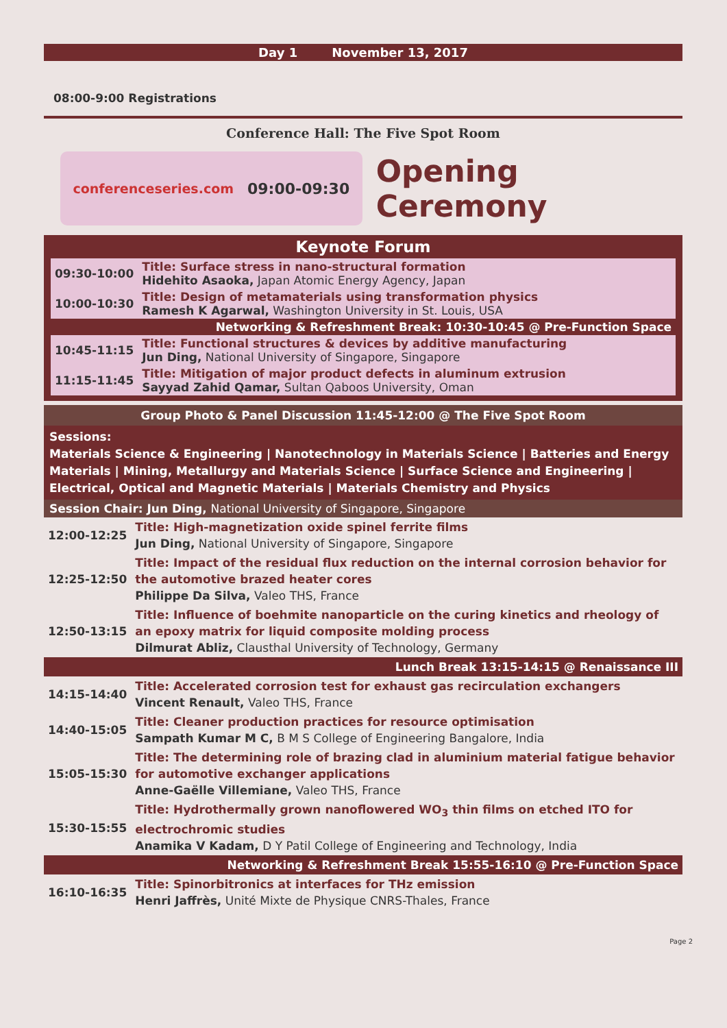Day 1 November 13, 2017
08:00-9:00 Registrations
Conference Hall: The Five Spot Room
conferenceseries.com 09:00-09:30
Opening Ceremony
Keynote Forum
| 09:30-10:00 | Title: Surface stress in nano-structural formation Hidehito Asaoka, Japan Atomic Energy Agency, Japan |
| 10:00-10:30 | Title: Design of metamaterials using transformation physics Ramesh K Agarwal, Washington University in St. Louis, USA |
| Networking & Refreshment Break: 10:30-10:45 @ Pre-Function Space | |
| 10:45-11:15 | Title: Functional structures & devices by additive manufacturing Jun Ding, National University of Singapore, Singapore |
| 11:15-11:45 | Title: Mitigation of major product defects in aluminum extrusion Sayyad Zahid Qamar, Sultan Qaboos University, Oman |
Group Photo & Panel Discussion 11:45-12:00 @ The Five Spot Room
Sessions:
Materials Science & Engineering | Nanotechnology in Materials Science | Batteries and Energy Materials | Mining, Metallurgy and Materials Science | Surface Science and Engineering | Electrical, Optical and Magnetic Materials | Materials Chemistry and Physics
Session Chair: Jun Ding, National University of Singapore, Singapore
| 12:00-12:25 | Title: High-magnetization oxide spinel ferrite films Jun Ding, National University of Singapore, Singapore |
| 12:25-12:50 | Title: Impact of the residual flux reduction on the internal corrosion behavior for the automotive brazed heater cores Philippe Da Silva, Valeo THS, France |
| 12:50-13:15 | Title: Influence of boehmite nanoparticle on the curing kinetics and rheology of an epoxy matrix for liquid composite molding process Dilmurat Abliz, Clausthal University of Technology, Germany |
| Lunch Break 13:15-14:15 @ Renaissance III | |
| 14:15-14:40 | Title: Accelerated corrosion test for exhaust gas recirculation exchangers Vincent Renault, Valeo THS, France |
| 14:40-15:05 | Title: Cleaner production practices for resource optimisation Sampath Kumar M C, B M S College of Engineering Bangalore, India |
| 15:05-15:30 | Title: The determining role of brazing clad in aluminium material fatigue behavior for automotive exchanger applications Anne-Gaëlle Villemiane, Valeo THS, France |
| 15:30-15:55 | Title: Hydrothermally grown nanoflowered WO<sub>3</sub> thin films on etched ITO for electrochromic studies Anamika V Kadam, D Y Patil College of Engineering and Technology, India |
| Networking & Refreshment Break 15:55-16:10 @ Pre-Function Space | |
| 16:10-16:35 | Title: Spinorbitronics at interfaces for THz emission Henri Jaffrès, Unité Mixte de Physique CNRS-Thales, France |
Page 2